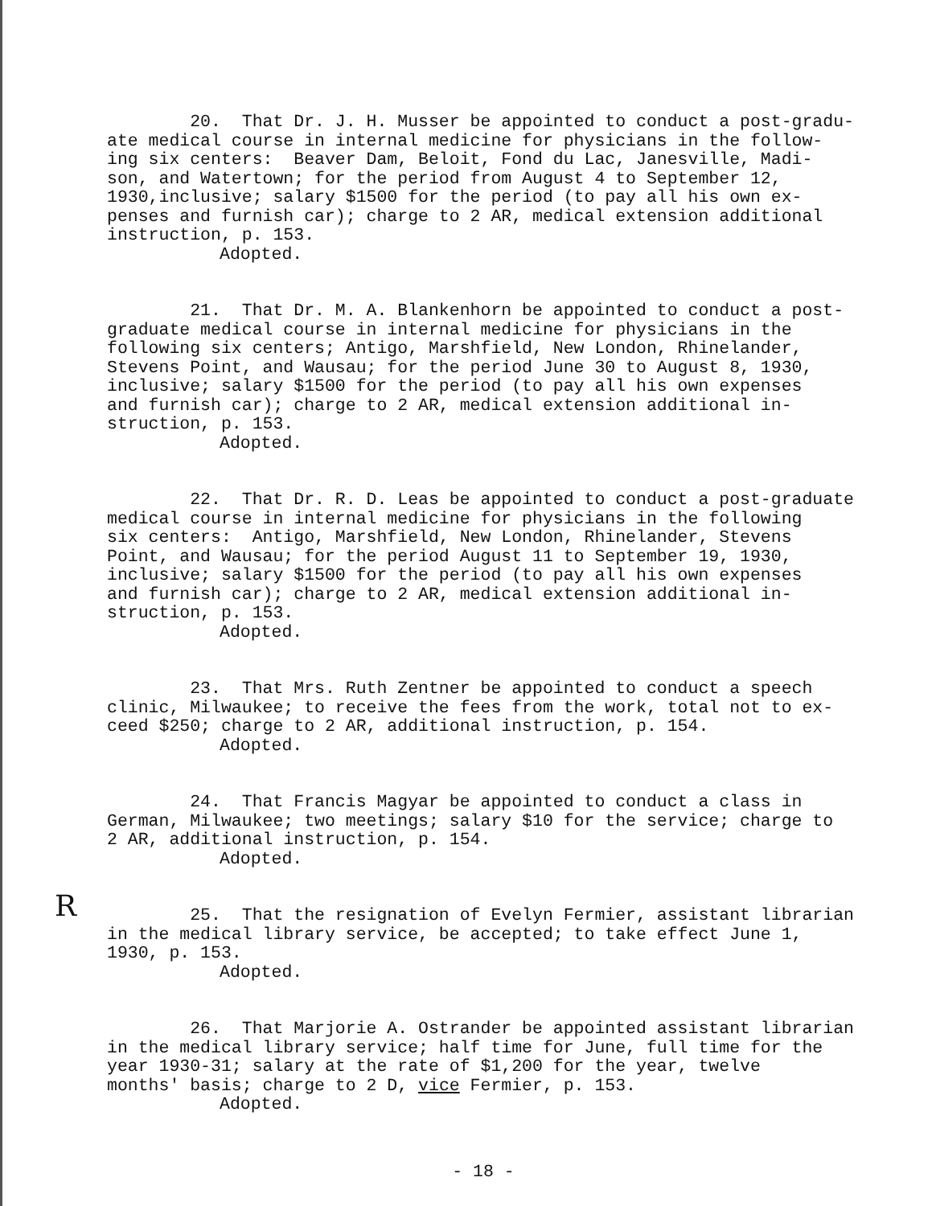20. That Dr. J. H. Musser be appointed to conduct a post-gradu- ate medical course in internal medicine for physicians in the follow- ing six centers: Beaver Dam, Beloit, Fond du Lac, Janesville, Madi- son, and Watertown; for the period from August 4 to September 12, 1930,inclusive; salary $1500 for the period (to pay all his own ex- penses and furnish car); charge to 2 AR, medical extension additional instruction, p. 153.
Adopted.
21. That Dr. M. A. Blankenhorn be appointed to conduct a post- graduate medical course in internal medicine for physicians in the following six centers; Antigo, Marshfield, New London, Rhinelander, Stevens Point, and Wausau; for the period June 30 to August 8, 1930, inclusive; salary $1500 for the period (to pay all his own expenses and furnish car); charge to 2 AR, medical extension additional in- struction, p. 153.
Adopted.
22. That Dr. R. D. Leas be appointed to conduct a post-graduate medical course in internal medicine for physicians in the following six centers: Antigo, Marshfield, New London, Rhinelander, Stevens Point, and Wausau; for the period August 11 to September 19, 1930, inclusive; salary $1500 for the period (to pay all his own expenses and furnish car); charge to 2 AR, medical extension additional in- struction, p. 153.
Adopted.
23. That Mrs. Ruth Zentner be appointed to conduct a speech clinic, Milwaukee; to receive the fees from the work, total not to ex- ceed $250; charge to 2 AR, additional instruction, p. 154.
Adopted.
24. That Francis Magyar be appointed to conduct a class in German, Milwaukee; two meetings; salary $10 for the service; charge to 2 AR, additional instruction, p. 154.
Adopted.
R
25. That the resignation of Evelyn Fermier, assistant librarian in the medical library service, be accepted; to take effect June 1, 1930, p. 153.
Adopted.
26. That Marjorie A. Ostrander be appointed assistant librarian in the medical library service; half time for June, full time for the year 1930-31; salary at the rate of $1,200 for the year, twelve months' basis; charge to 2 D, vice Fermier, p. 153.
Adopted.
- 18 -